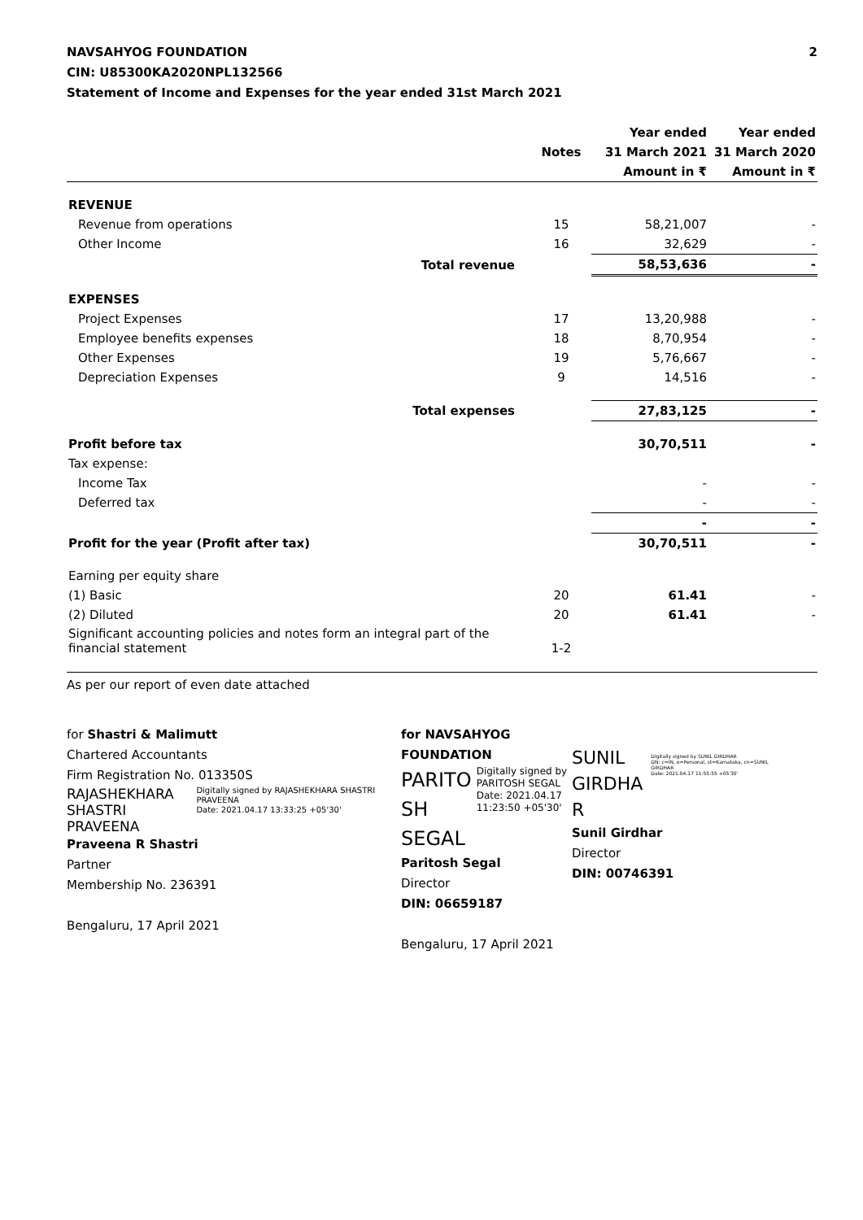NAVSAHYOG FOUNDATION
CIN: U85300KA2020NPL132566
Statement of Income and Expenses for the year ended 31st March 2021
2
| | | Year ended | Year ended |
| --- | --- | --- | --- |
| | Notes | 31 March 2021 | 31 March 2020 |
| | | Amount in ₹ | Amount in ₹ |
| REVENUE | | | |
| Revenue from operations | 15 | 58,21,007 | - |
| Other Income | 16 | 32,629 | - |
| Total revenue | | 58,53,636 | - |
| EXPENSES | | | |
| Project Expenses | 17 | 13,20,988 | - |
| Employee benefits expenses | 18 | 8,70,954 | - |
| Other Expenses | 19 | 5,76,667 | - |
| Depreciation Expenses | 9 | 14,516 | - |
| Total expenses | | 27,83,125 | - |
| Profit before tax | | 30,70,511 | - |
| Tax expense: | | | |
| Income Tax | | - | - |
| Deferred tax | | - | - |
| | | - | - |
| Profit for the year (Profit after tax) | | 30,70,511 | - |
| Earning per equity share | | | |
| (1) Basic | 20 | 61.41 | - |
| (2) Diluted | 20 | 61.41 | - |
| Significant accounting policies and notes form an integral part of the financial statement | 1-2 | | |
As per our report of even date attached
for Shastri & Malimutt
Chartered Accountants
Firm Registration No. 013350S
RAJASHEKHARA
SHASTRI PRAVEENA
Digitally signed by RAJASHEKHARA SHASTRI PRAVEENA
Date: 2021.04.17 13:33:25 +05'30'
Praveena R Shastri
Partner
Membership No. 236391
Bengaluru, 17 April 2021
for NAVSAHYOG FOUNDATION
PARITO
SH
SEGAL
Digitally signed by PARITOSH SEGAL
Date: 2021.04.17 11:23:50 +05'30'
Paritosh Segal
Director
DIN: 06659187
Bengaluru, 17 April 2021
SUNIL
GIRDHA
R
Digitally signed by SUNIL GIRDHAR
DN: c=IN, o=Personal, st=Karnataka, cn=SUNIL GIRDHAR
Date: 2021.04.17 11:55:55 +05'30'
Sunil Girdhar
Director
DIN: 00746391